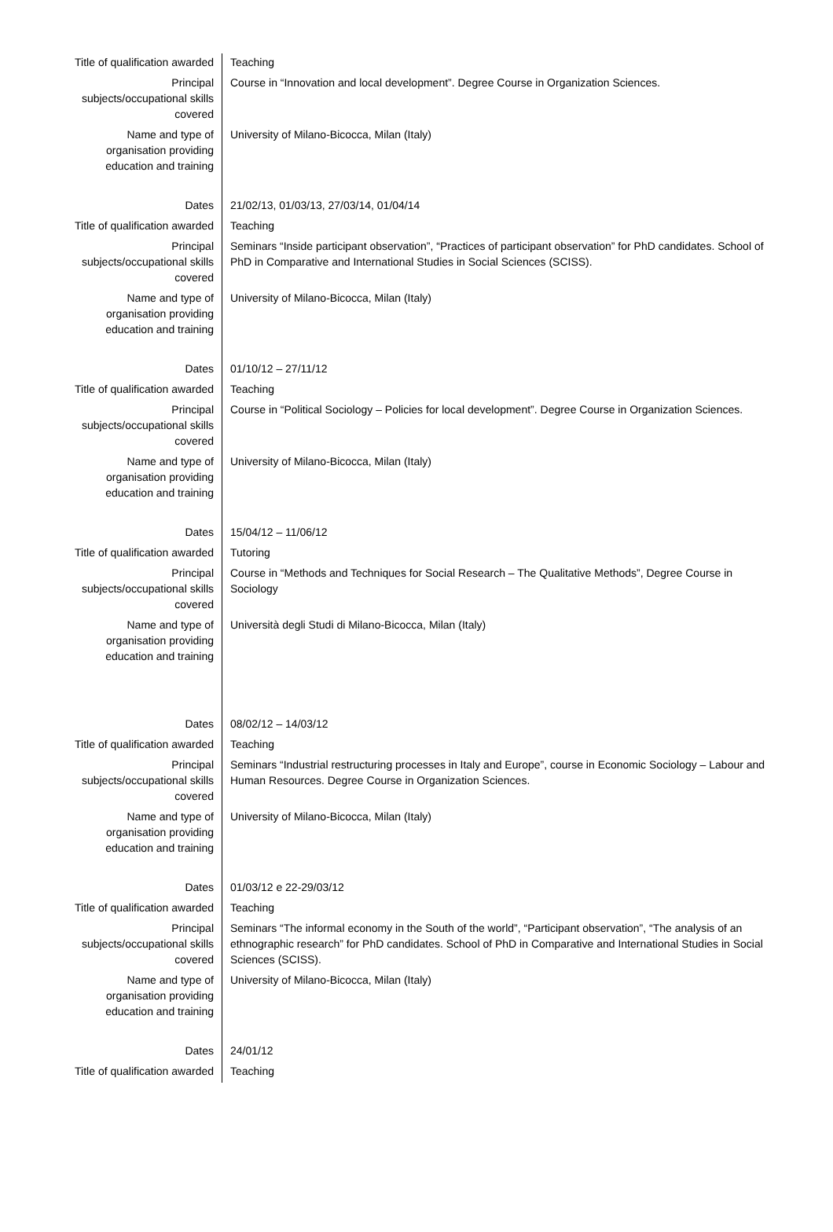| Title of qualification awarded | Teaching |
| Principal subjects/occupational skills covered | Course in “Innovation and local development”. Degree Course in Organization Sciences. |
| Name and type of organisation providing education and training | University of Milano-Bicocca, Milan (Italy) |
| Dates | 21/02/13, 01/03/13, 27/03/14, 01/04/14 |
| Title of qualification awarded | Teaching |
| Principal subjects/occupational skills covered | Seminars “Inside participant observation”, “Practices of participant observation” for PhD candidates. School of PhD in Comparative and International Studies in Social Sciences (SCISS). |
| Name and type of organisation providing education and training | University of Milano-Bicocca, Milan (Italy) |
| Dates | 01/10/12 – 27/11/12 |
| Title of qualification awarded | Teaching |
| Principal subjects/occupational skills covered | Course in “Political Sociology – Policies for local development”. Degree Course in Organization Sciences. |
| Name and type of organisation providing education and training | University of Milano-Bicocca, Milan (Italy) |
| Dates | 15/04/12 – 11/06/12 |
| Title of qualification awarded | Tutoring |
| Principal subjects/occupational skills covered | Course in “Methods and Techniques for Social Research – The Qualitative Methods”, Degree Course in Sociology |
| Name and type of organisation providing education and training | Università degli Studi di Milano-Bicocca, Milan (Italy) |
| Dates | 08/02/12 – 14/03/12 |
| Title of qualification awarded | Teaching |
| Principal subjects/occupational skills covered | Seminars “Industrial restructuring processes in Italy and Europe”, course in Economic Sociology – Labour and Human Resources. Degree Course in Organization Sciences. |
| Name and type of organisation providing education and training | University of Milano-Bicocca, Milan (Italy) |
| Dates | 01/03/12 e 22-29/03/12 |
| Title of qualification awarded | Teaching |
| Principal subjects/occupational skills covered | Seminars “The informal economy in the South of the world”, “Participant observation”, “The analysis of an ethnographic research” for PhD candidates. School of PhD in Comparative and International Studies in Social Sciences (SCISS). |
| Name and type of organisation providing education and training | University of Milano-Bicocca, Milan (Italy) |
| Dates | 24/01/12 |
| Title of qualification awarded | Teaching |